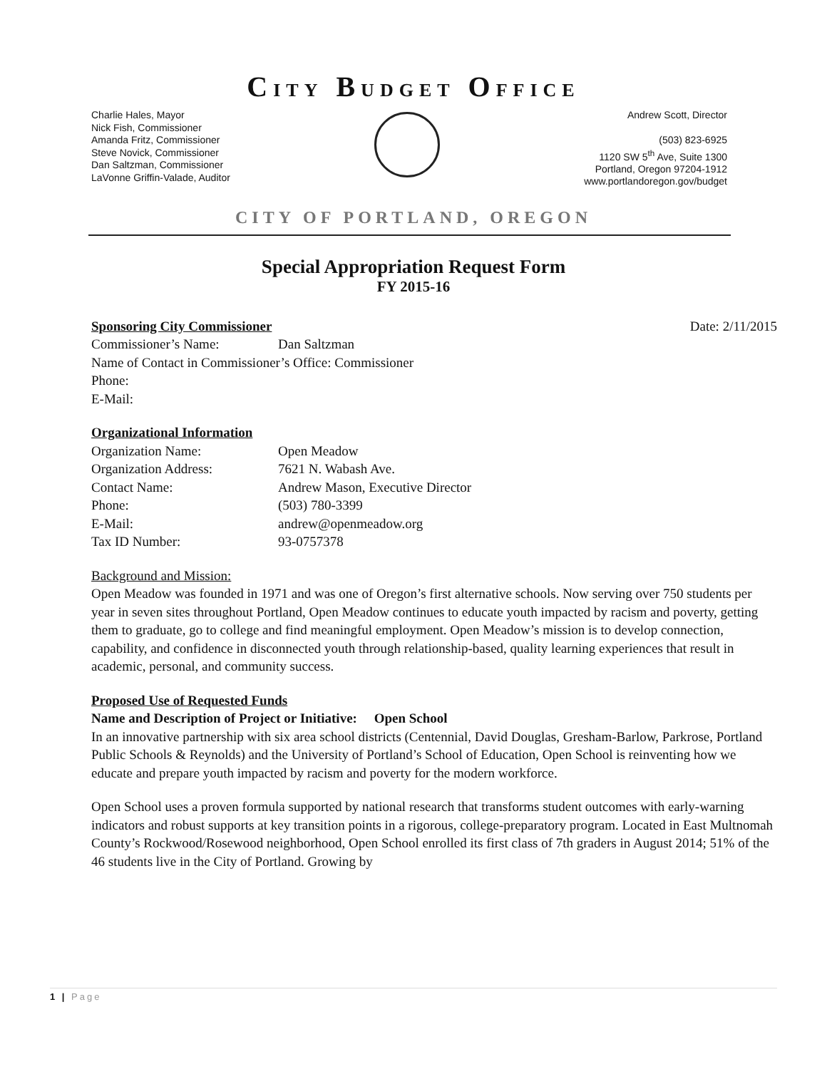CITY BUDGET OFFICE
Charlie Hales, Mayor
Nick Fish, Commissioner
Amanda Fritz, Commissioner
Steve Novick, Commissioner
Dan Saltzman, Commissioner
LaVonne Griffin-Valade, Auditor
Andrew Scott, Director
(503) 823-6925
1120 SW 5<sup>th</sup> Ave, Suite 1300
Portland, Oregon 97204-1912
www.portlandoregon.gov/budget
CITY OF PORTLAND, OREGON
Special Appropriation Request Form
FY 2015-16
Sponsoring City Commissioner Date: 2/11/2015
Commissioner’s Name: Dan Saltzman
Name of Contact in Commissioner’s Office: Commissioner
Phone:
E-Mail:
Organizational Information
Organization Name: Open Meadow
Organization Address: 7621 N. Wabash Ave.
Contact Name: Andrew Mason, Executive Director
Phone: (503) 780-3399
E-Mail: andrew@openmeadow.org
Tax ID Number: 93-0757378
Background and Mission:
Open Meadow was founded in 1971 and was one of Oregon’s first alternative schools. Now serving over 750 students per year in seven sites throughout Portland, Open Meadow continues to educate youth impacted by racism and poverty, getting them to graduate, go to college and find meaningful employment. Open Meadow’s mission is to develop connection, capability, and confidence in disconnected youth through relationship-based, quality learning experiences that result in academic, personal, and community success.
Proposed Use of Requested Funds
Name and Description of Project or Initiative: Open School
In an innovative partnership with six area school districts (Centennial, David Douglas, Gresham-Barlow, Parkrose, Portland Public Schools & Reynolds) and the University of Portland’s School of Education, Open School is reinventing how we educate and prepare youth impacted by racism and poverty for the modern workforce.
Open School uses a proven formula supported by national research that transforms student outcomes with early-warning indicators and robust supports at key transition points in a rigorous, college-preparatory program. Located in East Multnomah County’s Rockwood/Rosewood neighborhood, Open School enrolled its first class of 7th graders in August 2014; 51% of the 46 students live in the City of Portland. Growing by
1 | Page